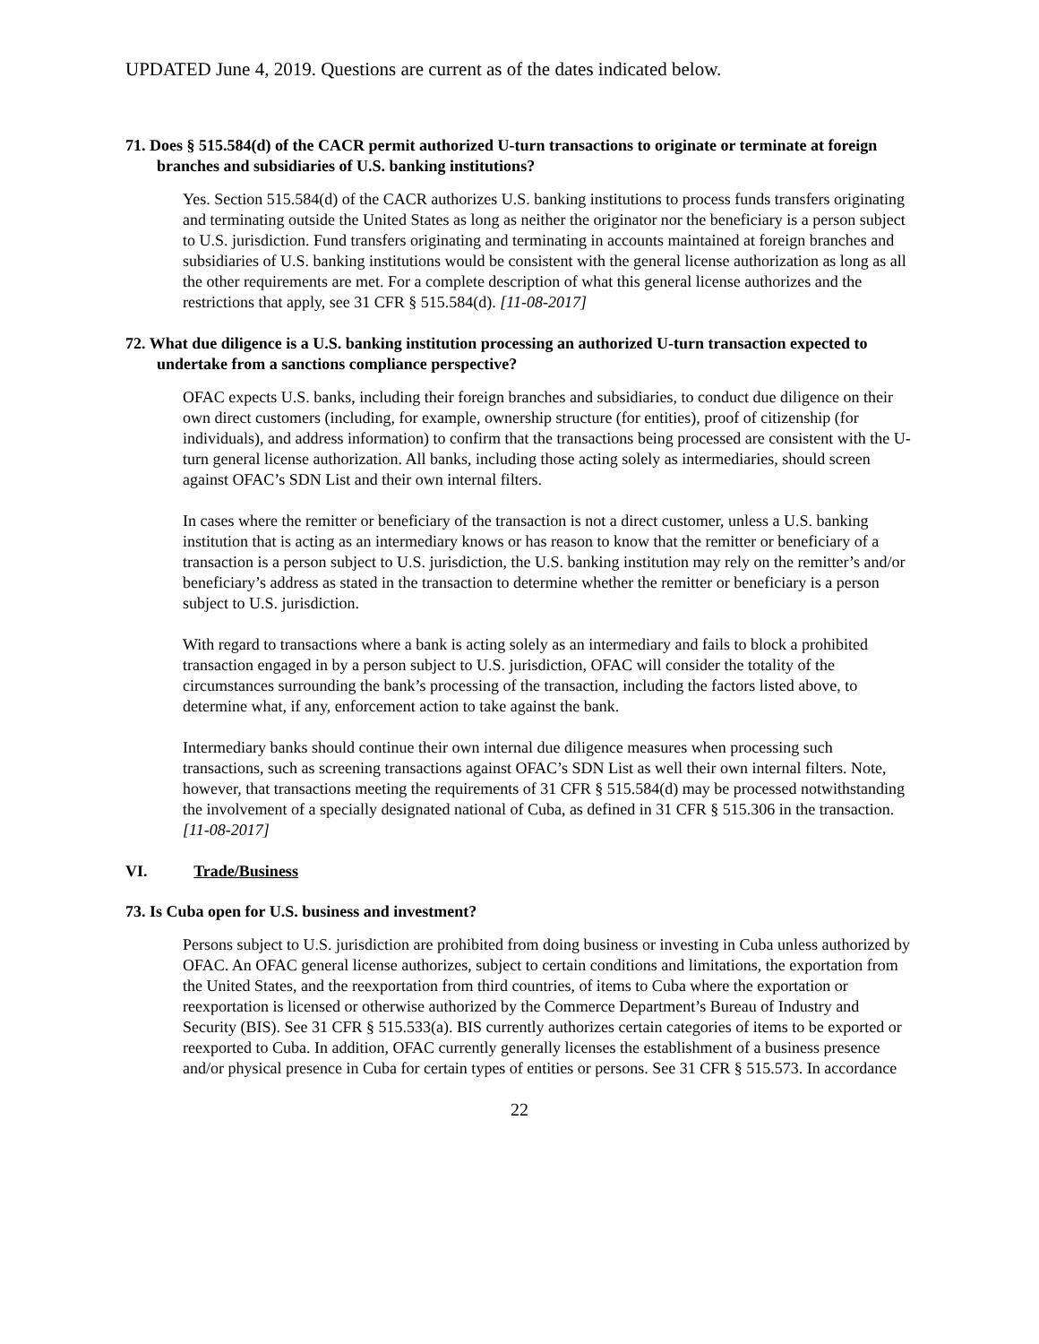UPDATED June 4, 2019. Questions are current as of the dates indicated below.
71. Does § 515.584(d) of the CACR permit authorized U-turn transactions to originate or terminate at foreign branches and subsidiaries of U.S. banking institutions?
Yes. Section 515.584(d) of the CACR authorizes U.S. banking institutions to process funds transfers originating and terminating outside the United States as long as neither the originator nor the beneficiary is a person subject to U.S. jurisdiction. Fund transfers originating and terminating in accounts maintained at foreign branches and subsidiaries of U.S. banking institutions would be consistent with the general license authorization as long as all the other requirements are met. For a complete description of what this general license authorizes and the restrictions that apply, see 31 CFR § 515.584(d). [11-08-2017]
72. What due diligence is a U.S. banking institution processing an authorized U-turn transaction expected to undertake from a sanctions compliance perspective?
OFAC expects U.S. banks, including their foreign branches and subsidiaries, to conduct due diligence on their own direct customers (including, for example, ownership structure (for entities), proof of citizenship (for individuals), and address information) to confirm that the transactions being processed are consistent with the U-turn general license authorization. All banks, including those acting solely as intermediaries, should screen against OFAC’s SDN List and their own internal filters.
In cases where the remitter or beneficiary of the transaction is not a direct customer, unless a U.S. banking institution that is acting as an intermediary knows or has reason to know that the remitter or beneficiary of a transaction is a person subject to U.S. jurisdiction, the U.S. banking institution may rely on the remitter’s and/or beneficiary’s address as stated in the transaction to determine whether the remitter or beneficiary is a person subject to U.S. jurisdiction.
With regard to transactions where a bank is acting solely as an intermediary and fails to block a prohibited transaction engaged in by a person subject to U.S. jurisdiction, OFAC will consider the totality of the circumstances surrounding the bank’s processing of the transaction, including the factors listed above, to determine what, if any, enforcement action to take against the bank.
Intermediary banks should continue their own internal due diligence measures when processing such transactions, such as screening transactions against OFAC’s SDN List as well their own internal filters. Note, however, that transactions meeting the requirements of 31 CFR § 515.584(d) may be processed notwithstanding the involvement of a specially designated national of Cuba, as defined in 31 CFR § 515.306 in the transaction. [11-08-2017]
VI. Trade/Business
73. Is Cuba open for U.S. business and investment?
Persons subject to U.S. jurisdiction are prohibited from doing business or investing in Cuba unless authorized by OFAC. An OFAC general license authorizes, subject to certain conditions and limitations, the exportation from the United States, and the reexportation from third countries, of items to Cuba where the exportation or reexportation is licensed or otherwise authorized by the Commerce Department’s Bureau of Industry and Security (BIS). See 31 CFR § 515.533(a). BIS currently authorizes certain categories of items to be exported or reexported to Cuba. In addition, OFAC currently generally licenses the establishment of a business presence and/or physical presence in Cuba for certain types of entities or persons. See 31 CFR § 515.573. In accordance
22